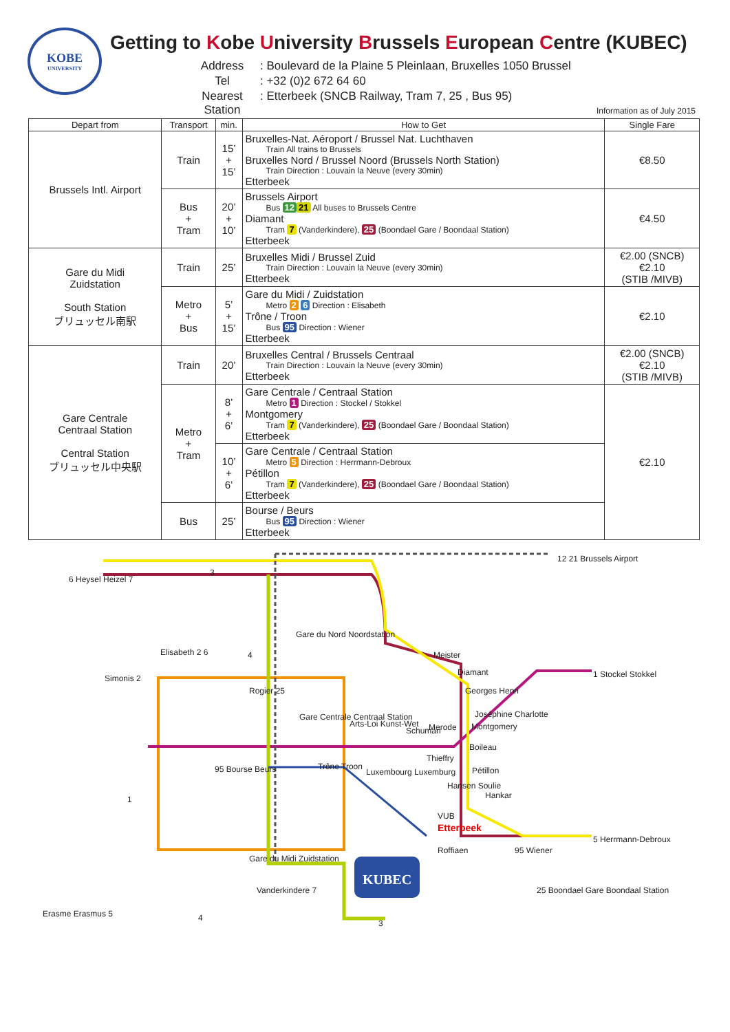KOBE
UNIVERSITY
Getting to Kobe University Brussels European Centre (KUBEC)
Address
: Boulevard de la Plaine 5 Pleinlaan, Bruxelles 1050 Brussel
Tel
: +32 (0)2 672 64 60
Nearest Station
: Etterbeek (SNCB Railway, Tram 7, 25 , Bus 95)
Information as of July 2015
| Depart from | Transport | min. | How to Get | Single Fare |
| --- | --- | --- | --- | --- |
| Brussels Intl. Airport | Train | 15’ + 15’ | Bruxelles-Nat. Aéroport / Brussel Nat. Luchthaven Train All trains to Brussels Bruxelles Nord / Brussel Noord (Brussels North Station) Train Direction : Louvain la Neuve (every 30min) Etterbeek | €8.50 |
| | Bus + Tram | 20’ + 10’ | Brussels Airport Bus 12 21 All buses to Brussels Centre Diamant Tram 7 (Vanderkindere), 25 (Boondael Gare / Boondaal Station) Etterbeek | €4.50 |
| Gare du Midi Zuidstation South Station ブリュッセル南駅 | Train | 25’ | Bruxelles Midi / Brussel Zuid Train Direction : Louvain la Neuve (every 30min) Etterbeek | €2.00 (SNCB) €2.10 (STIB /MIVB) |
| | Metro + Bus | 5’ + 15’ | Gare du Midi / Zuidstation Metro 2 6 Direction : Elisabeth Trône / Troon Bus 95 Direction : Wiener Etterbeek | €2.10 |
| Gare Centrale Centraal Station Central Station ブリュッセル中央駅 | Train | 20’ | Bruxelles Central / Brussels Centraal Train Direction : Louvain la Neuve (every 30min) Etterbeek | €2.00 (SNCB) €2.10 (STIB /MIVB) |
| | Metro + Tram | 8’ + 6’ | Gare Centrale / Centraal Station Metro 1 Direction : Stockel / Stokkel Montgomery Tram 7 (Vanderkindere), 25 (Boondael Gare / Boondaal Station) Etterbeek | €2.10 |
| | | 10’ + 6’ | Gare Centrale / Centraal Station Metro 5 Direction : Herrmann-Debroux Pétillon Tram 7 (Vanderkindere), 25 (Boondael Gare / Boondaal Station) Etterbeek | |
| | Bus | 25’ | Bourse / Beurs Bus 95 Direction : Wiener Etterbeek | |
KUBEC
6 Heysel Heizel 7
3
12 21 Brussels Airport
Gare du Nord Noordstation
Elisabeth 2 6 4 Meister
Diamant 1 Stockel Stokkel Simonis 2
Rogier 25 Georges Henri
Joséphine Charlotte
Montgomery
Gare Centrale Centraal Station
Arts-Loi Kunst-Wet
Schuman Merode
Boileau
Trône Troon 95 Bourse Beurs
Thieffry
Pétillon Luxembourg Luxemburg
Hansen Soulie
Hankar 1
VUB
Etterbeek
5 Herrmann-Debroux
Roffiaen 95 Wiener
Gare du Midi Zuidstation
25 Boondael Gare Boondaal Station Vanderkindere 7
Erasme Erasmus 5 4
3